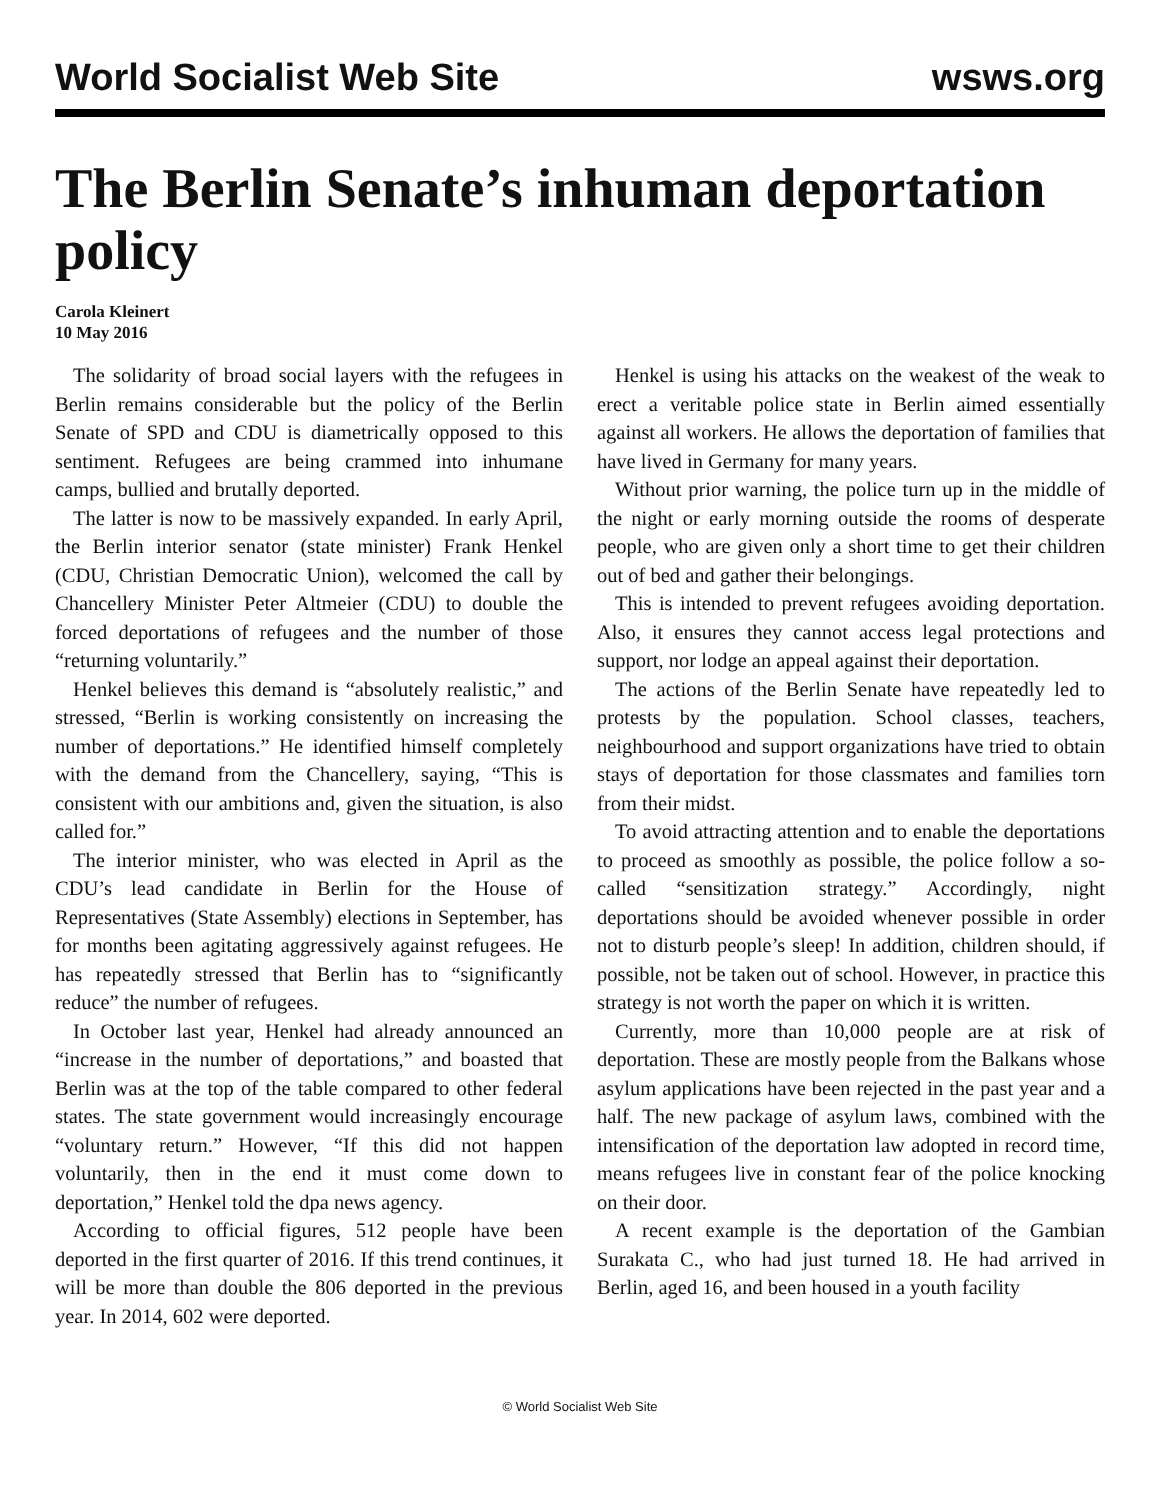World Socialist Web Site wsws.org
The Berlin Senate’s inhuman deportation policy
Carola Kleinert
10 May 2016
The solidarity of broad social layers with the refugees in Berlin remains considerable but the policy of the Berlin Senate of SPD and CDU is diametrically opposed to this sentiment. Refugees are being crammed into inhumane camps, bullied and brutally deported.
The latter is now to be massively expanded. In early April, the Berlin interior senator (state minister) Frank Henkel (CDU, Christian Democratic Union), welcomed the call by Chancellery Minister Peter Altmeier (CDU) to double the forced deportations of refugees and the number of those “returning voluntarily.”
Henkel believes this demand is “absolutely realistic,” and stressed, “Berlin is working consistently on increasing the number of deportations.” He identified himself completely with the demand from the Chancellery, saying, “This is consistent with our ambitions and, given the situation, is also called for.”
The interior minister, who was elected in April as the CDU’s lead candidate in Berlin for the House of Representatives (State Assembly) elections in September, has for months been agitating aggressively against refugees. He has repeatedly stressed that Berlin has to “significantly reduce” the number of refugees.
In October last year, Henkel had already announced an “increase in the number of deportations,” and boasted that Berlin was at the top of the table compared to other federal states. The state government would increasingly encourage “voluntary return.” However, “If this did not happen voluntarily, then in the end it must come down to deportation,” Henkel told the dpa news agency.
According to official figures, 512 people have been deported in the first quarter of 2016. If this trend continues, it will be more than double the 806 deported in the previous year. In 2014, 602 were deported.
Henkel is using his attacks on the weakest of the weak to erect a veritable police state in Berlin aimed essentially against all workers. He allows the deportation of families that have lived in Germany for many years.
Without prior warning, the police turn up in the middle of the night or early morning outside the rooms of desperate people, who are given only a short time to get their children out of bed and gather their belongings.
This is intended to prevent refugees avoiding deportation. Also, it ensures they cannot access legal protections and support, nor lodge an appeal against their deportation.
The actions of the Berlin Senate have repeatedly led to protests by the population. School classes, teachers, neighbourhood and support organizations have tried to obtain stays of deportation for those classmates and families torn from their midst.
To avoid attracting attention and to enable the deportations to proceed as smoothly as possible, the police follow a so-called “sensitization strategy.” Accordingly, night deportations should be avoided whenever possible in order not to disturb people’s sleep! In addition, children should, if possible, not be taken out of school. However, in practice this strategy is not worth the paper on which it is written.
Currently, more than 10,000 people are at risk of deportation. These are mostly people from the Balkans whose asylum applications have been rejected in the past year and a half. The new package of asylum laws, combined with the intensification of the deportation law adopted in record time, means refugees live in constant fear of the police knocking on their door.
A recent example is the deportation of the Gambian Surakata C., who had just turned 18. He had arrived in Berlin, aged 16, and been housed in a youth facility
© World Socialist Web Site